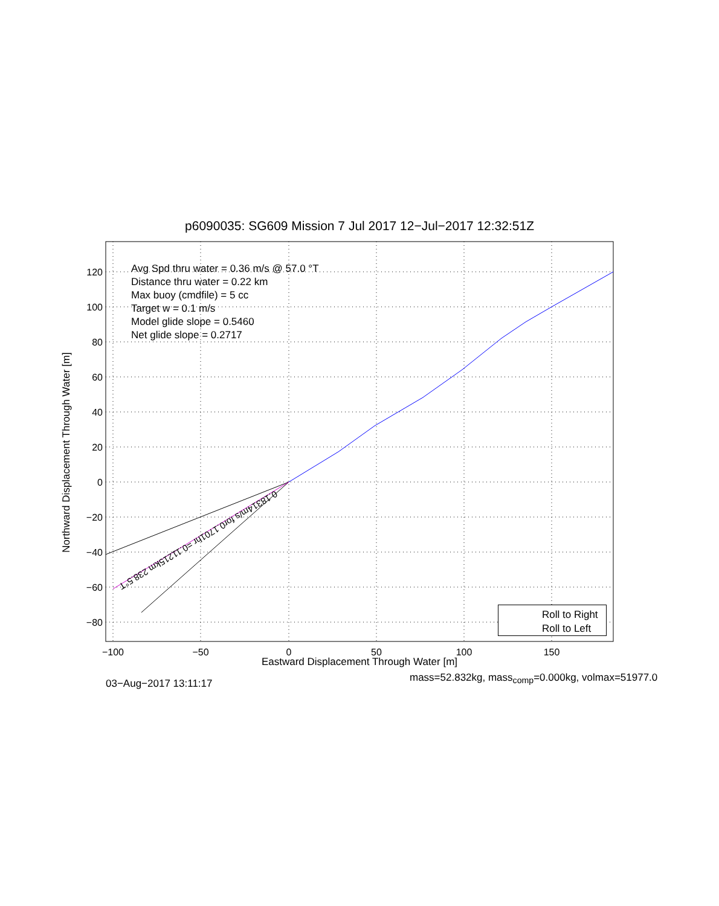p6090035: SG609 Mission 7 Jul 2017 12−Jul−2017 12:32:51Z
120
100
80
60
40
20
0
−20
−40
−60
−80
−100
−50
0
50
100
150
0.18314m/s for0.1701hr =0.11215km 238.5°T
Avg Spd thru water = 0.36 m/s @ 57.0 °T
Distance thru water = 0.22 km
Max buoy (cmdfile) = 5 cc
Target w = 0.1 m/s
Model glide slope = 0.5460
Net glide slope = 0.2717
Northward Displacement Through Water [m]
Roll to Right
Roll to Left
Eastward Displacement Through Water [m]
mass=52.832kg, mass<sub>comp</sub>=0.000kg, volmax=51977.0
03−Aug−2017 13:11:17